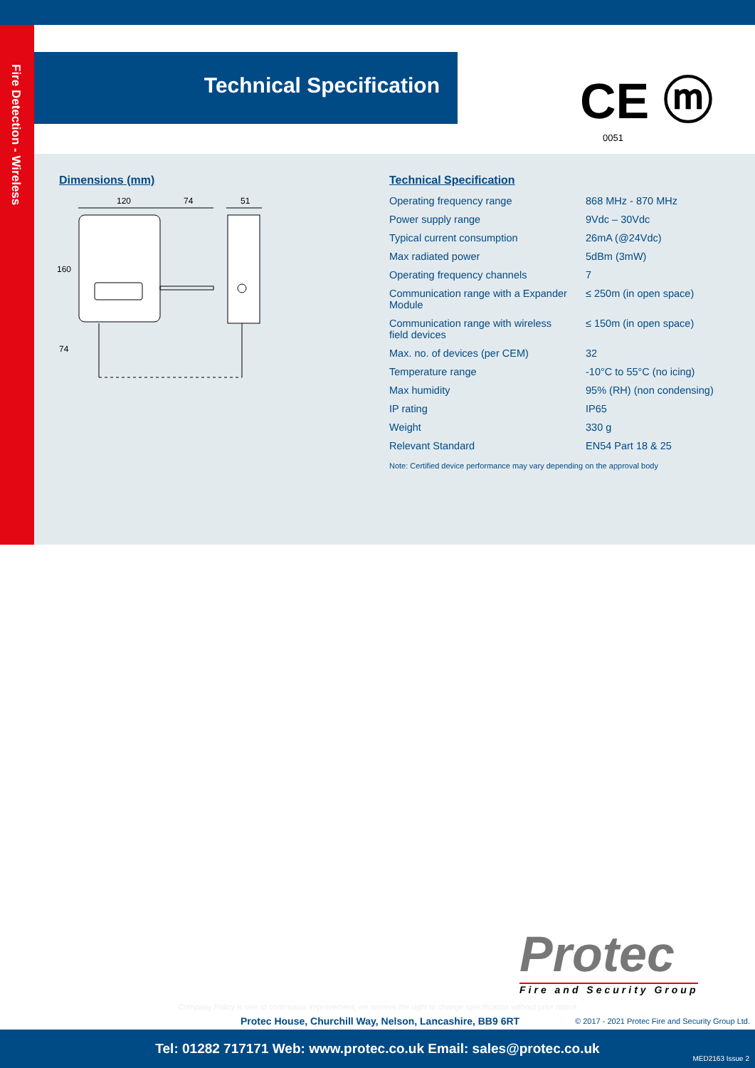Fire Detection - Wireless
Technical Specification CE ⓜ
0051
Dimensions (mm)
120
74
51
160
74
Technical Specification
| Operating frequency range | 868 MHz - 870 MHz |
| Power supply range | 9Vdc – 30Vdc |
| Typical current consumption | 26mA (@24Vdc) |
| Max radiated power | 5dBm (3mW) |
| Operating frequency channels | 7 |
| Communication range with a Expander Module | ≤ 250m (in open space) |
| Communication range with wireless field devices | ≤ 150m (in open space) |
| Max. no. of devices (per CEM) | 32 |
| Temperature range | -10°C to 55°C (no icing) |
| Max humidity | 95% (RH) (non condensing) |
| IP rating | IP65 |
| Weight | 330 g |
| Relevant Standard | EN54 Part 18 & 25 |
Note: Certified device performance may vary depending on the approval body
Protec
Fire and Security Group
Company Policy is one of continuous improvement, we reserve the right to change specification without prior notice
Protec House, Churchill Way, Nelson, Lancashire, BB9 6RT
© 2017 - 2021 Protec Fire and Security Group Ltd.
Tel: 01282 717171 Web: www.protec.co.uk Email: sales@protec.co.uk
MED2163 Issue 2